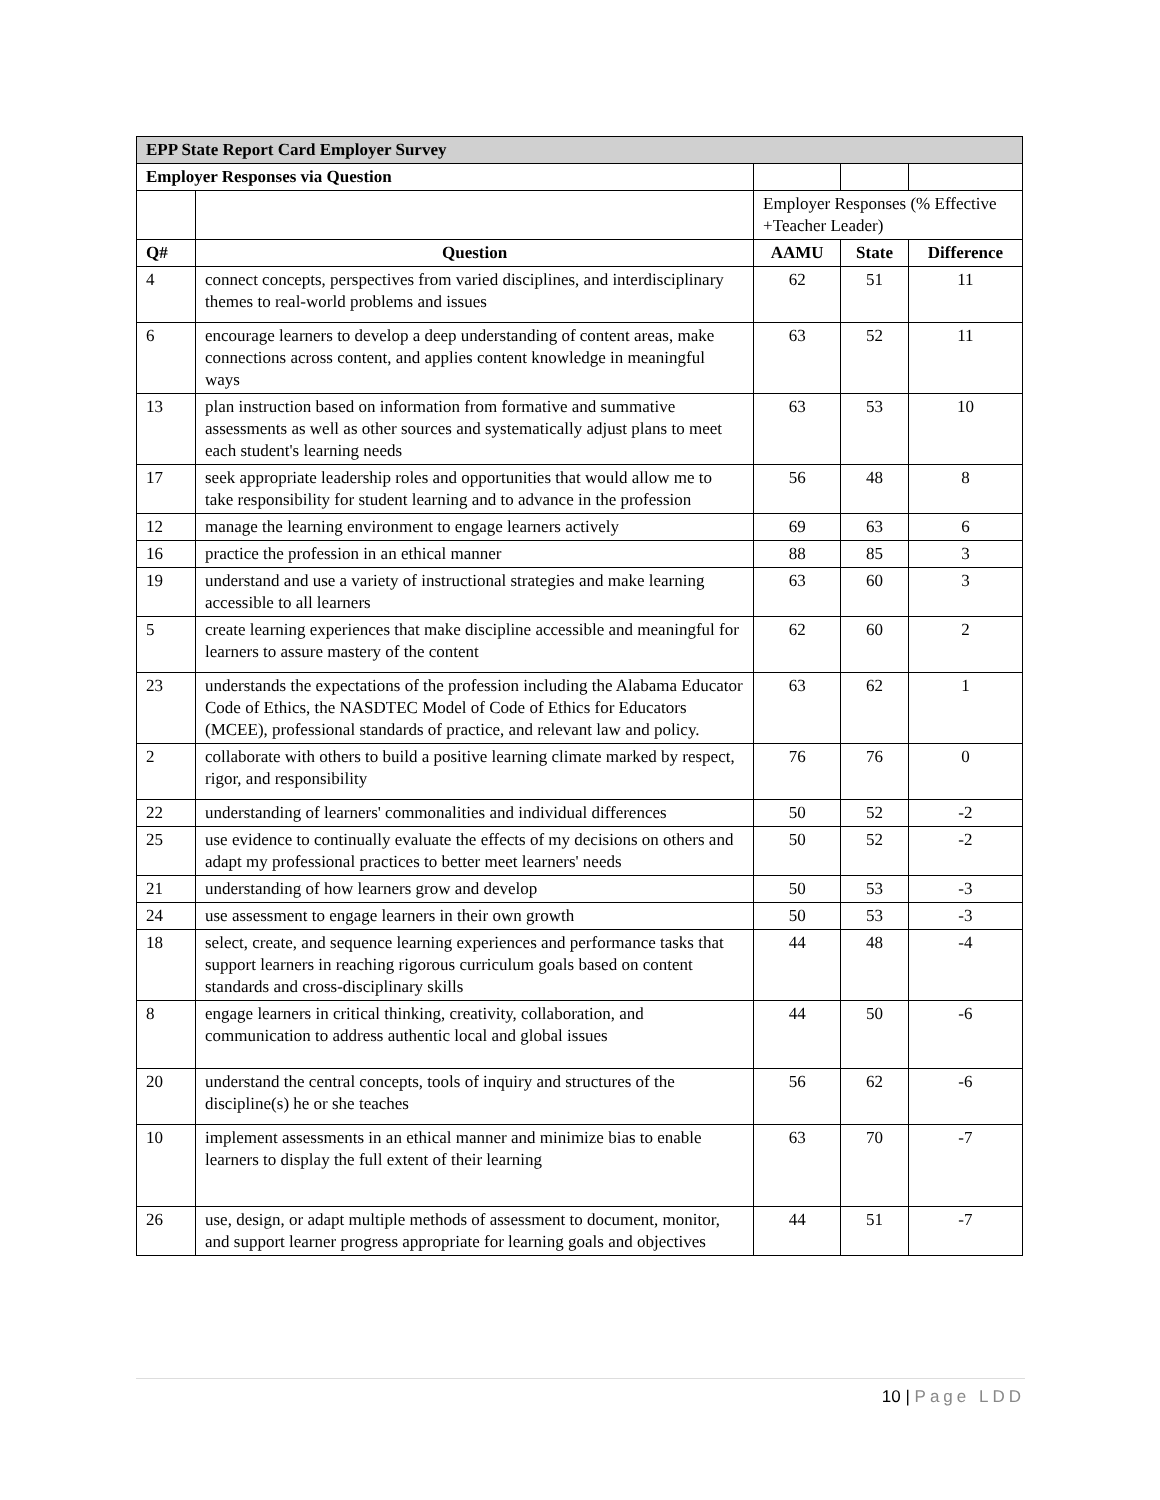| EPP State Report Card Employer Survey | | | | |
| --- | --- | --- | --- | --- |
| Employer Responses via Question | | | | |
| | | Employer Responses (% Effective +Teacher Leader) | | |
| Q# | Question | AAMU | State | Difference |
| 4 | connect concepts, perspectives from varied disciplines, and interdisciplinary themes to real-world problems and issues | 62 | 51 | 11 |
| 6 | encourage learners to develop a deep understanding of content areas, make connections across content, and applies content knowledge in meaningful ways | 63 | 52 | 11 |
| 13 | plan instruction based on information from formative and summative assessments as well as other sources and systematically adjust plans to meet each student's learning needs | 63 | 53 | 10 |
| 17 | seek appropriate leadership roles and opportunities that would allow me to take responsibility for student learning and to advance in the profession | 56 | 48 | 8 |
| 12 | manage the learning environment to engage learners actively | 69 | 63 | 6 |
| 16 | practice the profession in an ethical manner | 88 | 85 | 3 |
| 19 | understand and use a variety of instructional strategies and make learning accessible to all learners | 63 | 60 | 3 |
| 5 | create learning experiences that make discipline accessible and meaningful for learners to assure mastery of the content | 62 | 60 | 2 |
| 23 | understands the expectations of the profession including the Alabama Educator Code of Ethics, the NASDTEC Model of Code of Ethics for Educators (MCEE), professional standards of practice, and relevant law and policy. | 63 | 62 | 1 |
| 2 | collaborate with others to build a positive learning climate marked by respect, rigor, and responsibility | 76 | 76 | 0 |
| 22 | understanding of learners' commonalities and individual differences | 50 | 52 | -2 |
| 25 | use evidence to continually evaluate the effects of my decisions on others and adapt my professional practices to better meet learners' needs | 50 | 52 | -2 |
| 21 | understanding of how learners grow and develop | 50 | 53 | -3 |
| 24 | use assessment to engage learners in their own growth | 50 | 53 | -3 |
| 18 | select, create, and sequence learning experiences and performance tasks that support learners in reaching rigorous curriculum goals based on content standards and cross-disciplinary skills | 44 | 48 | -4 |
| 8 | engage learners in critical thinking, creativity, collaboration, and communication to address authentic local and global issues | 44 | 50 | -6 |
| 20 | understand the central concepts, tools of inquiry and structures of the discipline(s) he or she teaches | 56 | 62 | -6 |
| 10 | implement assessments in an ethical manner and minimize bias to enable learners to display the full extent of their learning | 63 | 70 | -7 |
| 26 | use, design, or adapt multiple methods of assessment to document, monitor, and support learner progress appropriate for learning goals and objectives | 44 | 51 | -7 |
10 | Page LDD